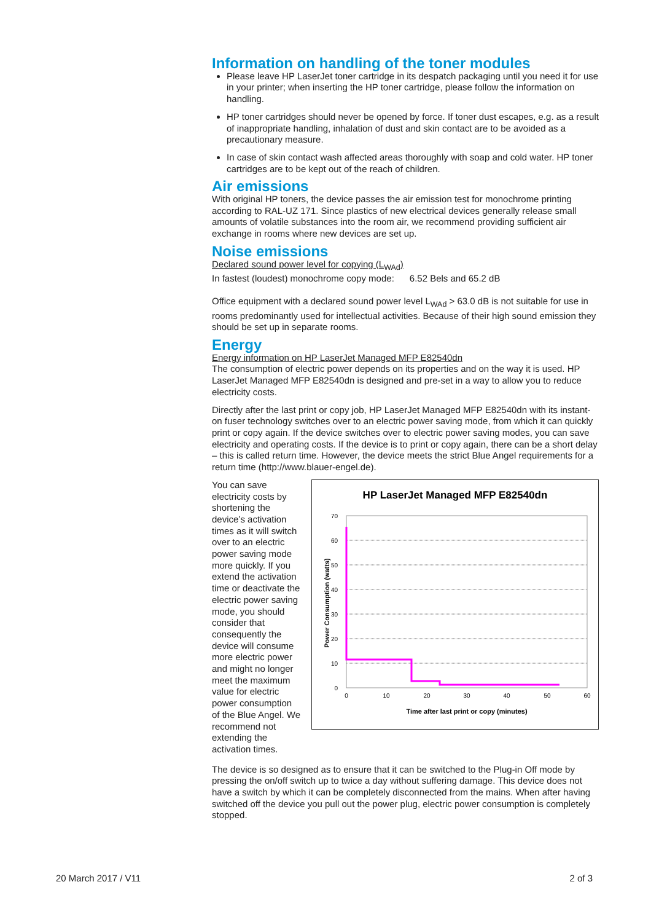Information on handling of the toner modules
Please leave HP LaserJet toner cartridge in its despatch packaging until you need it for use in your printer; when inserting the HP toner cartridge, please follow the information on handling.
HP toner cartridges should never be opened by force. If toner dust escapes, e.g. as a result of inappropriate handling, inhalation of dust and skin contact are to be avoided as a precautionary measure.
In case of skin contact wash affected areas thoroughly with soap and cold water. HP toner cartridges are to be kept out of the reach of children.
Air emissions
With original HP toners, the device passes the air emission test for monochrome printing according to RAL-UZ 171. Since plastics of new electrical devices generally release small amounts of volatile substances into the room air, we recommend providing sufficient air exchange in rooms where new devices are set up.
Noise emissions
Declared sound power level for copying (L<sub>WAd</sub>)
In fastest (loudest) monochrome copy mode: 6.52 Bels and 65.2 dB
Office equipment with a declared sound power level L<sub>WAd</sub> > 63.0 dB is not suitable for use in rooms predominantly used for intellectual activities. Because of their high sound emission they should be set up in separate rooms.
Energy
Energy information on HP LaserJet Managed MFP E82540dn
The consumption of electric power depends on its properties and on the way it is used. HP LaserJet Managed MFP E82540dn is designed and pre-set in a way to allow you to reduce electricity costs.
Directly after the last print or copy job, HP LaserJet Managed MFP E82540dn with its instant-on fuser technology switches over to an electric power saving mode, from which it can quickly print or copy again. If the device switches over to electric power saving modes, you can save electricity and operating costs. If the device is to print or copy again, there can be a short delay – this is called return time. However, the device meets the strict Blue Angel requirements for a return time (http://www.blauer-engel.de).
You can save electricity costs by shortening the device’s activation times as it will switch over to an electric power saving mode more quickly. If you extend the activation time or deactivate the electric power saving mode, you should consider that consequently the device will consume more electric power and might no longer meet the maximum value for electric power consumption of the Blue Angel. We recommend not extending the activation times.
HP LaserJet Managed MFP E82540dn
70
60
50
40
30
20
10
0
0
10
20
30
40
50
60
Time after last print or copy (minutes)
Power Consumption (watts)
The device is so designed as to ensure that it can be switched to the Plug-in Off mode by pressing the on/off switch up to twice a day without suffering damage. This device does not have a switch by which it can be completely disconnected from the mains. When after having switched off the device you pull out the power plug, electric power consumption is completely stopped.
20 March 2017 / V11 2 of 3